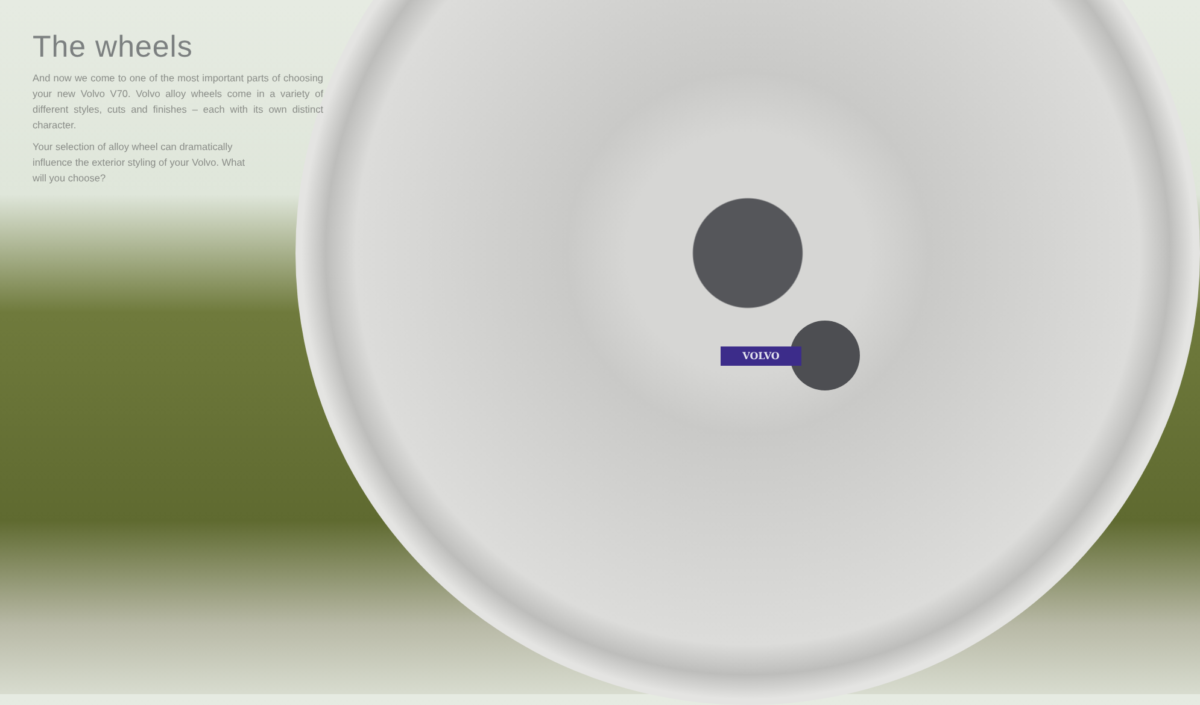VOLVO
The wheels
And now we come to one of the most important parts of choosing your new Volvo V70. Volvo alloy wheels come in a variety of different styles, cuts and finishes – each with its own distinct character.
Your selection of alloy wheel can dramatically influence the exterior styling of your Volvo. What will you choose?